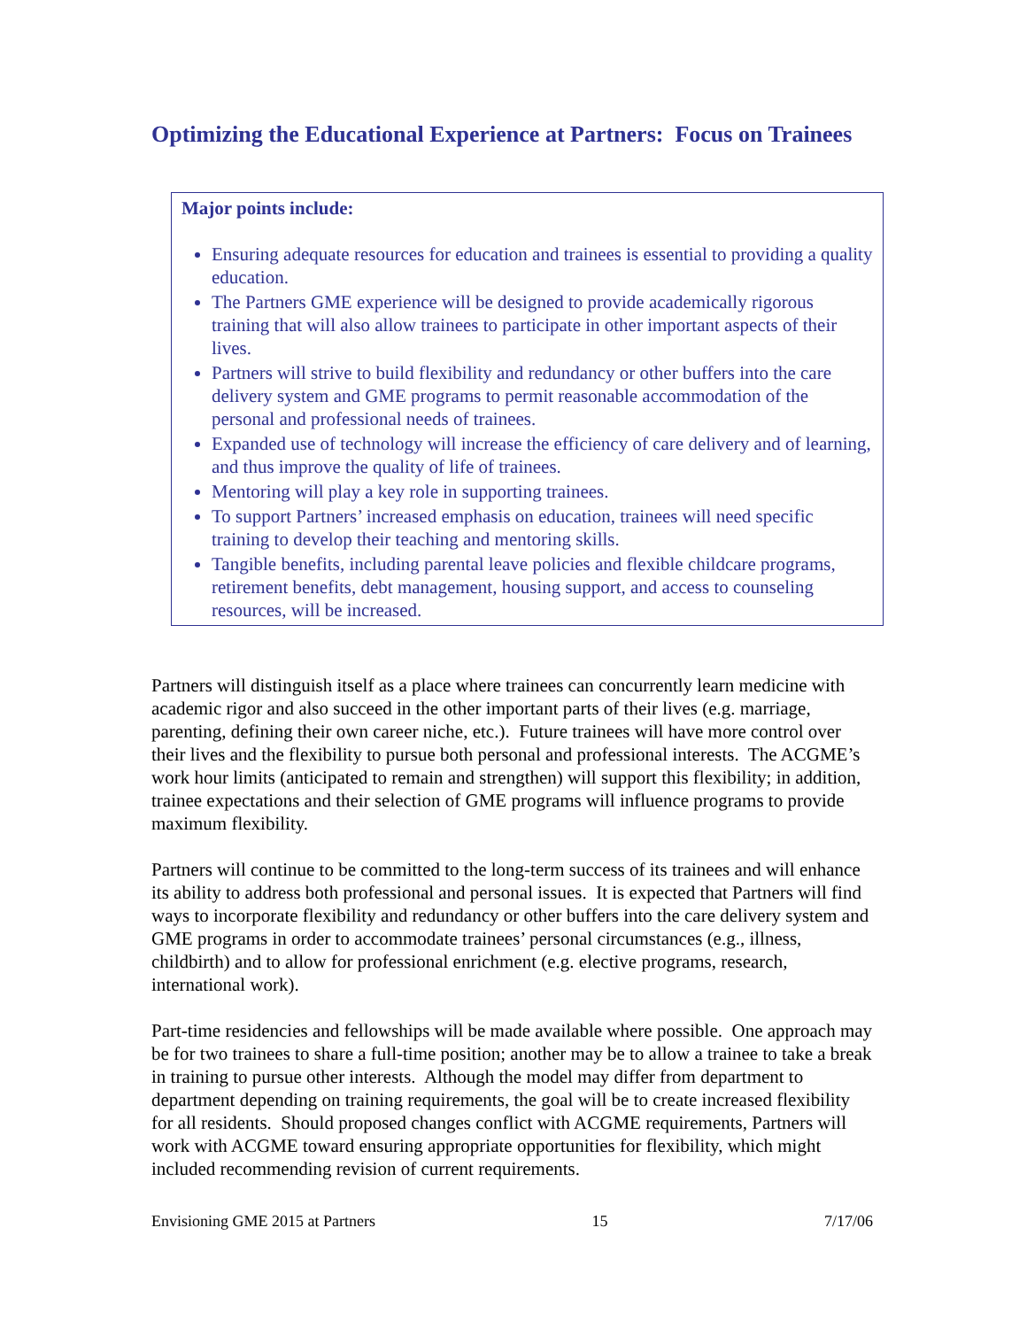Optimizing the Educational Experience at Partners: Focus on Trainees
Major points include:
Ensuring adequate resources for education and trainees is essential to providing a quality education.
The Partners GME experience will be designed to provide academically rigorous training that will also allow trainees to participate in other important aspects of their lives.
Partners will strive to build flexibility and redundancy or other buffers into the care delivery system and GME programs to permit reasonable accommodation of the personal and professional needs of trainees.
Expanded use of technology will increase the efficiency of care delivery and of learning, and thus improve the quality of life of trainees.
Mentoring will play a key role in supporting trainees.
To support Partners’ increased emphasis on education, trainees will need specific training to develop their teaching and mentoring skills.
Tangible benefits, including parental leave policies and flexible childcare programs, retirement benefits, debt management, housing support, and access to counseling resources, will be increased.
Partners will distinguish itself as a place where trainees can concurrently learn medicine with academic rigor and also succeed in the other important parts of their lives (e.g. marriage, parenting, defining their own career niche, etc.). Future trainees will have more control over their lives and the flexibility to pursue both personal and professional interests. The ACGME’s work hour limits (anticipated to remain and strengthen) will support this flexibility; in addition, trainee expectations and their selection of GME programs will influence programs to provide maximum flexibility.
Partners will continue to be committed to the long-term success of its trainees and will enhance its ability to address both professional and personal issues. It is expected that Partners will find ways to incorporate flexibility and redundancy or other buffers into the care delivery system and GME programs in order to accommodate trainees’ personal circumstances (e.g., illness, childbirth) and to allow for professional enrichment (e.g. elective programs, research, international work).
Part-time residencies and fellowships will be made available where possible. One approach may be for two trainees to share a full-time position; another may be to allow a trainee to take a break in training to pursue other interests. Although the model may differ from department to department depending on training requirements, the goal will be to create increased flexibility for all residents. Should proposed changes conflict with ACGME requirements, Partners will work with ACGME toward ensuring appropriate opportunities for flexibility, which might included recommending revision of current requirements.
Envisioning GME 2015 at Partners 15 7/17/06